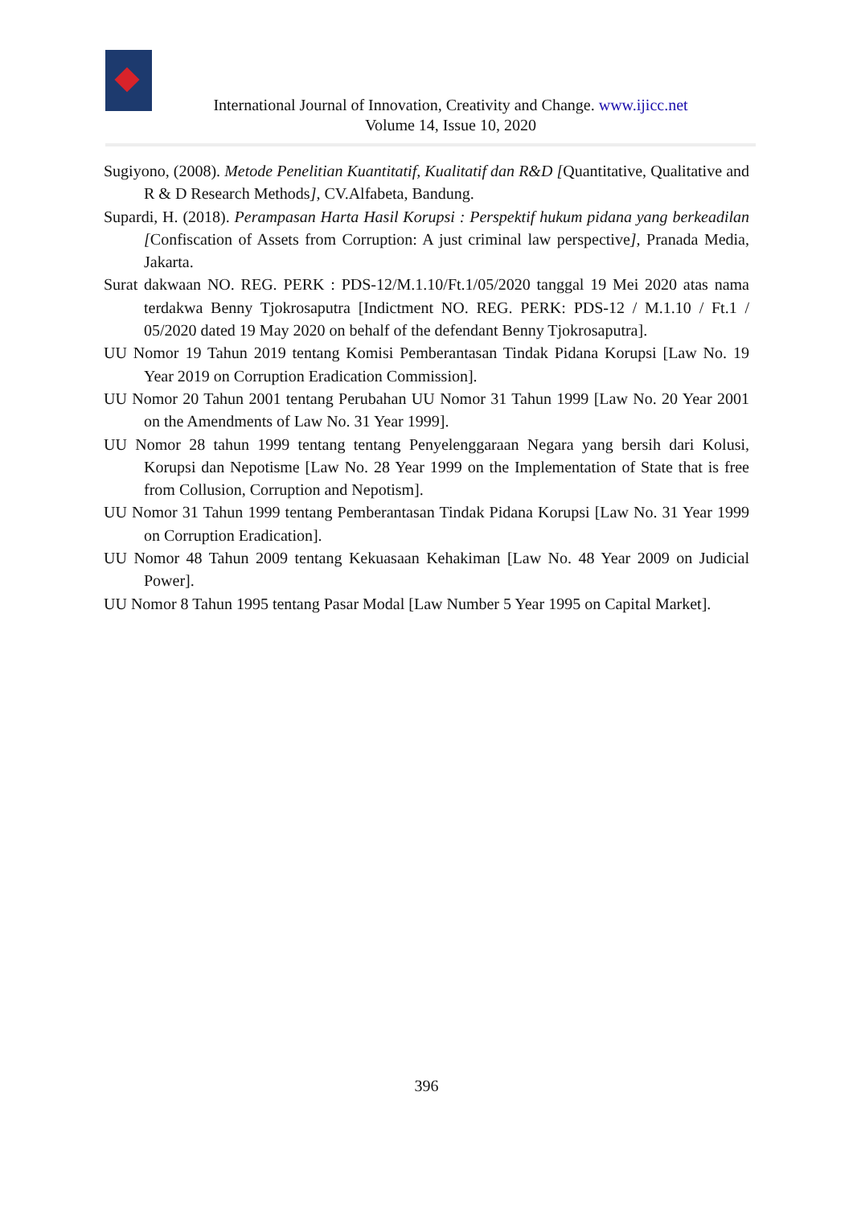International Journal of Innovation, Creativity and Change. www.ijicc.net
Volume 14, Issue 10, 2020
Sugiyono, (2008). Metode Penelitian Kuantitatif, Kualitatif dan R&D [Quantitative, Qualitative and R & D Research Methods], CV.Alfabeta, Bandung.
Supardi, H. (2018). Perampasan Harta Hasil Korupsi : Perspektif hukum pidana yang berkeadilan [Confiscation of Assets from Corruption: A just criminal law perspective], Pranada Media, Jakarta.
Surat dakwaan NO. REG. PERK : PDS-12/M.1.10/Ft.1/05/2020 tanggal 19 Mei 2020 atas nama terdakwa Benny Tjokrosaputra [Indictment NO. REG. PERK: PDS-12 / M.1.10 / Ft.1 / 05/2020 dated 19 May 2020 on behalf of the defendant Benny Tjokrosaputra].
UU Nomor 19 Tahun 2019 tentang Komisi Pemberantasan Tindak Pidana Korupsi [Law No. 19 Year 2019 on Corruption Eradication Commission].
UU Nomor 20 Tahun 2001 tentang Perubahan UU Nomor 31 Tahun 1999 [Law No. 20 Year 2001 on the Amendments of Law No. 31 Year 1999].
UU Nomor 28 tahun 1999 tentang tentang Penyelenggaraan Negara yang bersih dari Kolusi, Korupsi dan Nepotisme [Law No. 28 Year 1999 on the Implementation of State that is free from Collusion, Corruption and Nepotism].
UU Nomor 31 Tahun 1999 tentang Pemberantasan Tindak Pidana Korupsi [Law No. 31 Year 1999 on Corruption Eradication].
UU Nomor 48 Tahun 2009 tentang Kekuasaan Kehakiman [Law No. 48 Year 2009 on Judicial Power].
UU Nomor 8 Tahun 1995 tentang Pasar Modal [Law Number 5 Year 1995 on Capital Market].
396